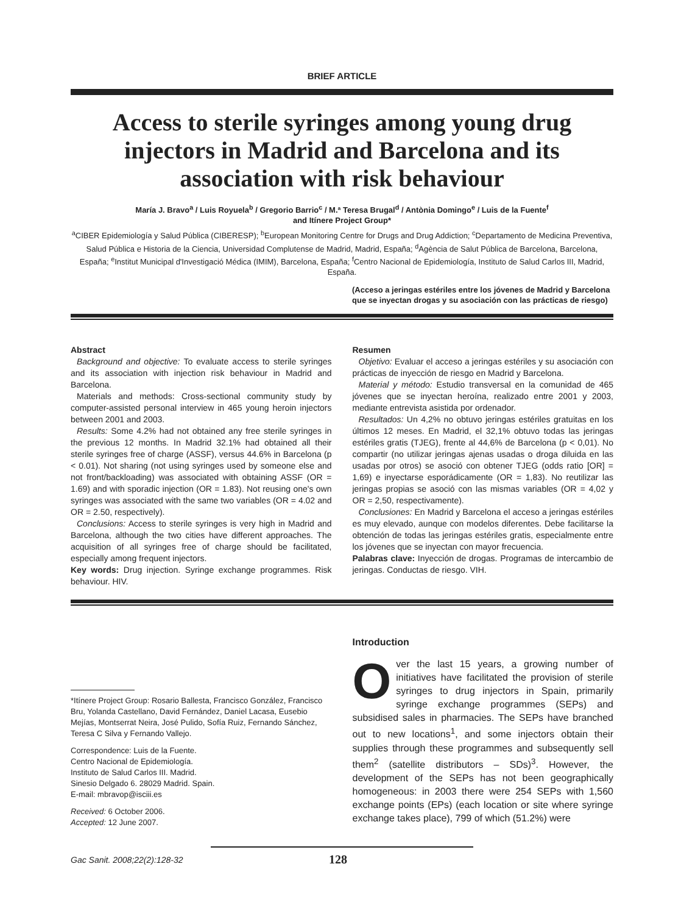BRIEF ARTICLE
Access to sterile syringes among young drug injectors in Madrid and Barcelona and its association with risk behaviour
María J. Bravo<sup>a</sup> / Luis Royuela<sup>b</sup> / Gregorio Barrio<sup>c</sup> / M.ª Teresa Brugal<sup>d</sup> / Antònia Domingo<sup>e</sup> / Luis de la Fuente<sup>f</sup>
and Itínere Project Group*
<sup>a</sup> CIBER Epidemiología y Salud Pública (CIBERESP); <sup>b</sup>European Monitoring Centre for Drugs and Drug Addiction; <sup>c</sup>Departamento de Medicina Preventiva, Salud Pública e Historia de la Ciencia, Universidad Complutense de Madrid, Madrid, España; <sup>d</sup>Agència de Salut Pública de Barcelona, Barcelona, España; <sup>e</sup>Institut Municipal d'Investigació Médica (IMIM), Barcelona, España; <sup>f</sup>Centro Nacional de Epidemiología, Instituto de Salud Carlos III, Madrid, España.
(Acceso a jeringas estériles entre los jóvenes de Madrid y Barcelona que se inyectan drogas y su asociación con las prácticas de riesgo)
Abstract
Background and objective: To evaluate access to sterile syringes and its association with injection risk behaviour in Madrid and Barcelona.
Materials and methods: Cross-sectional community study by computer-assisted personal interview in 465 young heroin injectors between 2001 and 2003.
Results: Some 4.2% had not obtained any free sterile syringes in the previous 12 months. In Madrid 32.1% had obtained all their sterile syringes free of charge (ASSF), versus 44.6% in Barcelona (p < 0.01). Not sharing (not using syringes used by someone else and not front/backloading) was associated with obtaining ASSF (OR = 1.69) and with sporadic injection (OR = 1.83). Not reusing one's own syringes was associated with the same two variables (OR = 4.02 and OR = 2.50, respectively).
Conclusions: Access to sterile syringes is very high in Madrid and Barcelona, although the two cities have different approaches. The acquisition of all syringes free of charge should be facilitated, especially among frequent injectors.
Key words: Drug injection. Syringe exchange programmes. Risk behaviour. HIV.
Resumen
Objetivo: Evaluar el acceso a jeringas estériles y su asociación con prácticas de inyección de riesgo en Madrid y Barcelona.
Material y método: Estudio transversal en la comunidad de 465 jóvenes que se inyectan heroína, realizado entre 2001 y 2003, mediante entrevista asistida por ordenador.
Resultados: Un 4,2% no obtuvo jeringas estériles gratuitas en los últimos 12 meses. En Madrid, el 32,1% obtuvo todas las jeringas estériles gratis (TJEG), frente al 44,6% de Barcelona (p < 0,01). No compartir (no utilizar jeringas ajenas usadas o droga diluida en las usadas por otros) se asoció con obtener TJEG (odds ratio [OR] = 1,69) e inyectarse esporádicamente (OR = 1,83). No reutilizar las jeringas propias se asoció con las mismas variables (OR = 4,02 y OR = 2,50, respectivamente).
Conclusiones: En Madrid y Barcelona el acceso a jeringas estériles es muy elevado, aunque con modelos diferentes. Debe facilitarse la obtención de todas las jeringas estériles gratis, especialmente entre los jóvenes que se inyectan con mayor frecuencia.
Palabras clave: Inyección de drogas. Programas de intercambio de jeringas. Conductas de riesgo. VIH.
*Itínere Project Group: Rosario Ballesta, Francisco González, Francisco Bru, Yolanda Castellano, David Fernández, Daniel Lacasa, Eusebio Mejías, Montserrat Neira, José Pulido, Sofía Ruiz, Fernando Sánchez, Teresa C Silva y Fernando Vallejo.
Correspondence: Luis de la Fuente.
Centro Nacional de Epidemiología.
Instituto de Salud Carlos III. Madrid.
Sinesio Delgado 6. 28029 Madrid. Spain.
E-mail: mbravop@isciii.es
Received: 6 October 2006.
Accepted: 12 June 2007.
Introduction
Over the last 15 years, a growing number of initiatives have facilitated the provision of sterile syringes to drug injectors in Spain, primarily syringe exchange programmes (SEPs) and subsidised sales in pharmacies. The SEPs have branched out to new locations<sup>1</sup>, and some injectors obtain their supplies through these programmes and subsequently sell them<sup>2</sup> (satellite distributors – SDs)<sup>3</sup>. However, the development of the SEPs has not been geographically homogeneous: in 2003 there were 254 SEPs with 1,560 exchange points (EPs) (each location or site where syringe exchange takes place), 799 of which (51.2%) were
Gac Sanit. 2008;22(2):128-32 128